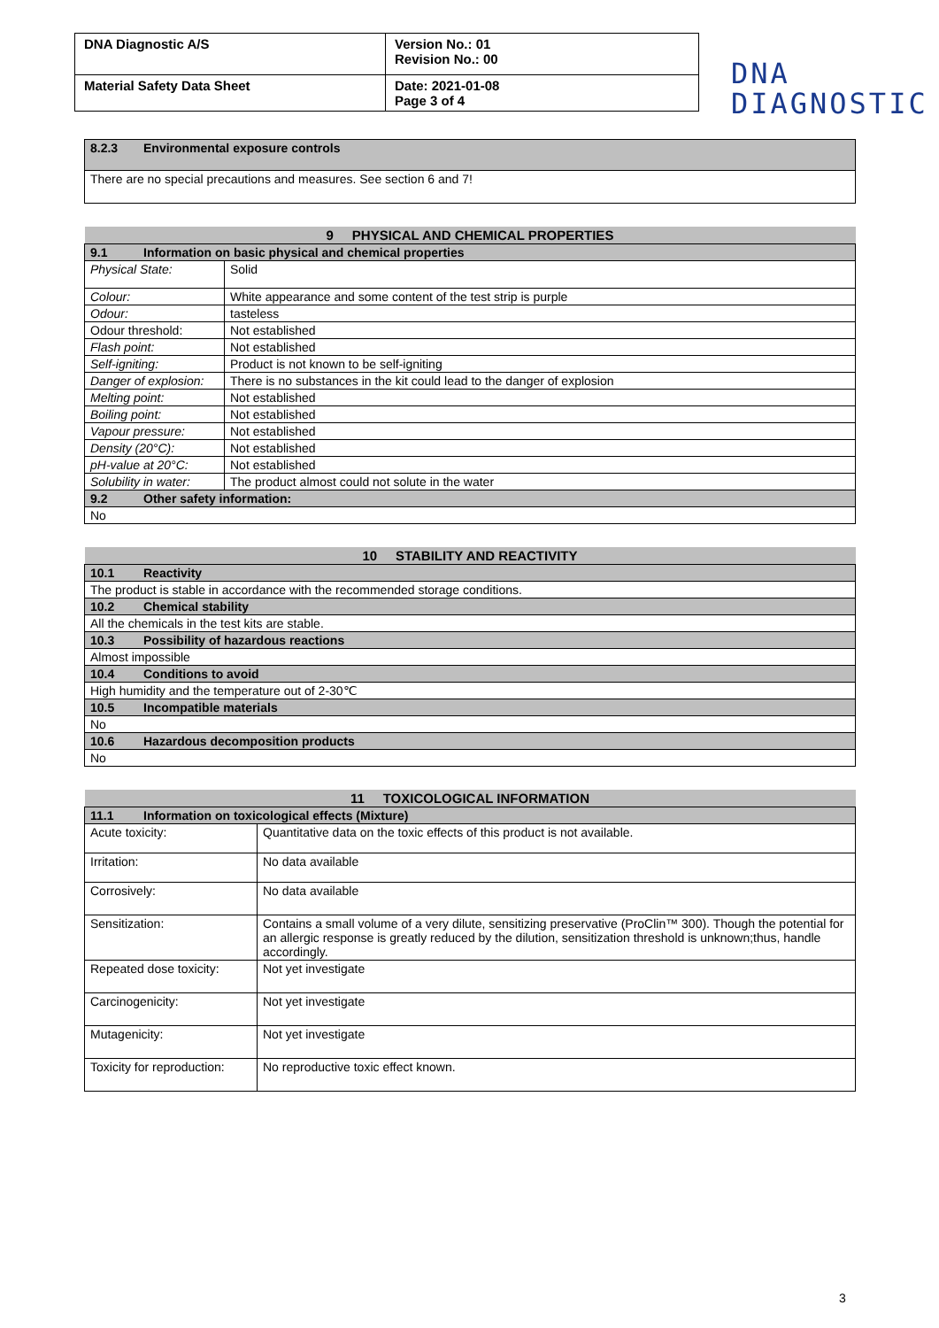| DNA Diagnostic A/S | Version No.: 01 Revision No.: 00 |
| Material Safety Data Sheet | Date: 2021-01-08 Page 3 of 4 |
DNA
DIAGNOSTIC
| 8.2.3 Environmental exposure controls |
| There are no special precautions and measures. See section 6 and 7! |
| 9 PHYSICAL AND CHEMICAL PROPERTIES | |
| --- | --- |
| 9.1 Information on basic physical and chemical properties | |
| Physical State: | Solid |
| Colour: | White appearance and some content of the test strip is purple |
| Odour: | tasteless |
| Odour threshold: | Not established |
| Flash point: | Not established |
| Self-igniting: | Product is not known to be self-igniting |
| Danger of explosion: | There is no substances in the kit could lead to the danger of explosion |
| Melting point: | Not established |
| Boiling point: | Not established |
| Vapour pressure: | Not established |
| Density (20°C): | Not established |
| pH-value at 20°C: | Not established |
| Solubility in water: | The product almost could not solute in the water |
| 9.2 Other safety information: | |
| No | |
| 10 STABILITY AND REACTIVITY |
| --- |
| 10.1 Reactivity |
| The product is stable in accordance with the recommended storage conditions. |
| 10.2 Chemical stability |
| All the chemicals in the test kits are stable. |
| 10.3 Possibility of hazardous reactions |
| Almost impossible |
| 10.4 Conditions to avoid |
| High humidity and the temperature out of 2-30℃ |
| 10.5 Incompatible materials |
| No |
| 10.6 Hazardous decomposition products |
| No |
| 11 TOXICOLOGICAL INFORMATION | |
| --- | --- |
| 11.1 Information on toxicological effects (Mixture) | |
| Acute toxicity: | Quantitative data on the toxic effects of this product is not available. |
| Irritation: | No data available |
| Corrosively: | No data available |
| Sensitization: | Contains a small volume of a very dilute, sensitizing preservative (ProClin™ 300). Though the potential for an allergic response is greatly reduced by the dilution, sensitization threshold is unknown;thus, handle accordingly. |
| Repeated dose toxicity: | Not yet investigate |
| Carcinogenicity: | Not yet investigate |
| Mutagenicity: | Not yet investigate |
| Toxicity for reproduction: | No reproductive toxic effect known. |
3